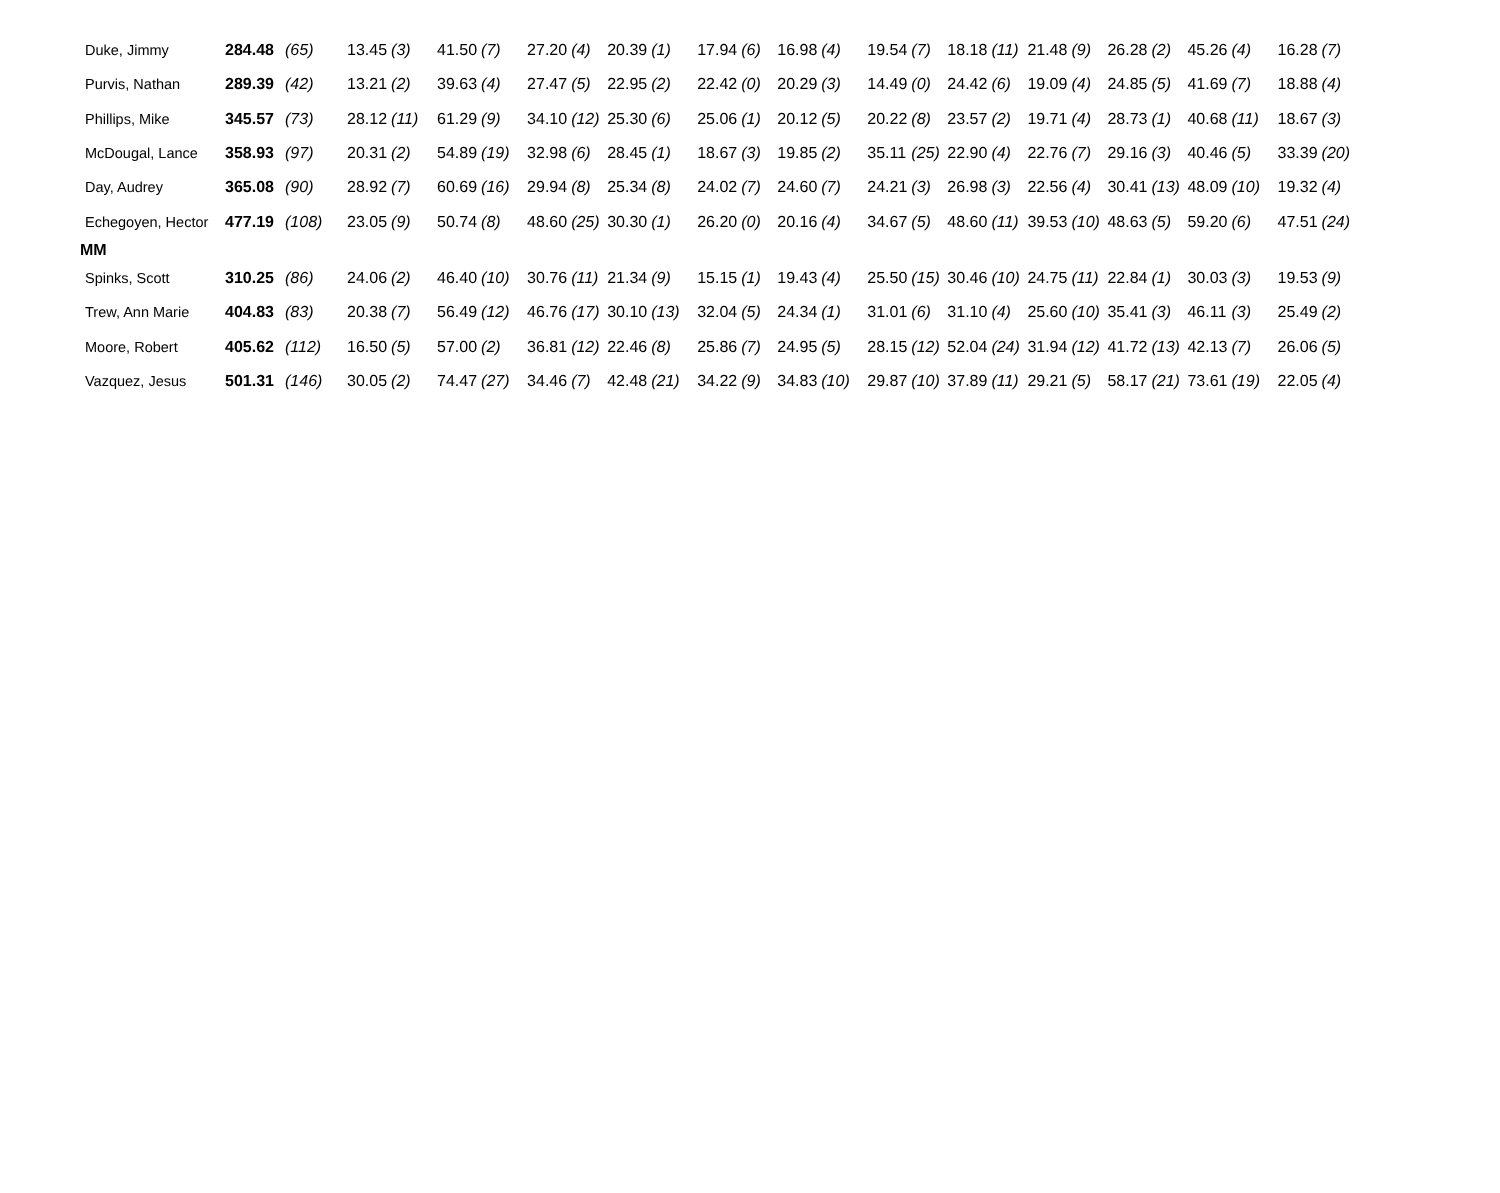| Duke, Jimmy | 284.48 | (65) | 13.45 | (3) | 41.50 | (7) | 27.20 | (4) | 20.39 | (1) | 17.94 | (6) | 16.98 | (4) | 19.54 | (7) | 18.18 | (11) | 21.48 | (9) | 26.28 | (2) | 45.26 | (4) | 16.28 | (7) |
| Purvis, Nathan | 289.39 | (42) | 13.21 | (2) | 39.63 | (4) | 27.47 | (5) | 22.95 | (2) | 22.42 | (0) | 20.29 | (3) | 14.49 | (0) | 24.42 | (6) | 19.09 | (4) | 24.85 | (5) | 41.69 | (7) | 18.88 | (4) |
| Phillips, Mike | 345.57 | (73) | 28.12 | (11) | 61.29 | (9) | 34.10 | (12) | 25.30 | (6) | 25.06 | (1) | 20.12 | (5) | 20.22 | (8) | 23.57 | (2) | 19.71 | (4) | 28.73 | (1) | 40.68 | (11) | 18.67 | (3) |
| McDougal, Lance | 358.93 | (97) | 20.31 | (2) | 54.89 | (19) | 32.98 | (6) | 28.45 | (1) | 18.67 | (3) | 19.85 | (2) | 35.11 | (25) | 22.90 | (4) | 22.76 | (7) | 29.16 | (3) | 40.46 | (5) | 33.39 | (20) |
| Day, Audrey | 365.08 | (90) | 28.92 | (7) | 60.69 | (16) | 29.94 | (8) | 25.34 | (8) | 24.02 | (7) | 24.60 | (7) | 24.21 | (3) | 26.98 | (3) | 22.56 | (4) | 30.41 | (13) | 48.09 | (10) | 19.32 | (4) |
| Echegoyen, Hector | 477.19 | (108) | 23.05 | (9) | 50.74 | (8) | 48.60 | (25) | 30.30 | (1) | 26.20 | (0) | 20.16 | (4) | 34.67 | (5) | 48.60 | (11) | 39.53 | (10) | 48.63 | (5) | 59.20 | (6) | 47.51 | (24) |
| MM | | | | | | | | | | | | | | | | | | | | | | | | | | |
| Spinks, Scott | 310.25 | (86) | 24.06 | (2) | 46.40 | (10) | 30.76 | (11) | 21.34 | (9) | 15.15 | (1) | 19.43 | (4) | 25.50 | (15) | 30.46 | (10) | 24.75 | (11) | 22.84 | (1) | 30.03 | (3) | 19.53 | (9) |
| Trew, Ann Marie | 404.83 | (83) | 20.38 | (7) | 56.49 | (12) | 46.76 | (17) | 30.10 | (13) | 32.04 | (5) | 24.34 | (1) | 31.01 | (6) | 31.10 | (4) | 25.60 | (10) | 35.41 | (3) | 46.11 | (3) | 25.49 | (2) |
| Moore, Robert | 405.62 | (112) | 16.50 | (5) | 57.00 | (2) | 36.81 | (12) | 22.46 | (8) | 25.86 | (7) | 24.95 | (5) | 28.15 | (12) | 52.04 | (24) | 31.94 | (12) | 41.72 | (13) | 42.13 | (7) | 26.06 | (5) |
| Vazquez, Jesus | 501.31 | (146) | 30.05 | (2) | 74.47 | (27) | 34.46 | (7) | 42.48 | (21) | 34.22 | (9) | 34.83 | (10) | 29.87 | (10) | 37.89 | (11) | 29.21 | (5) | 58.17 | (21) | 73.61 | (19) | 22.05 | (4) |